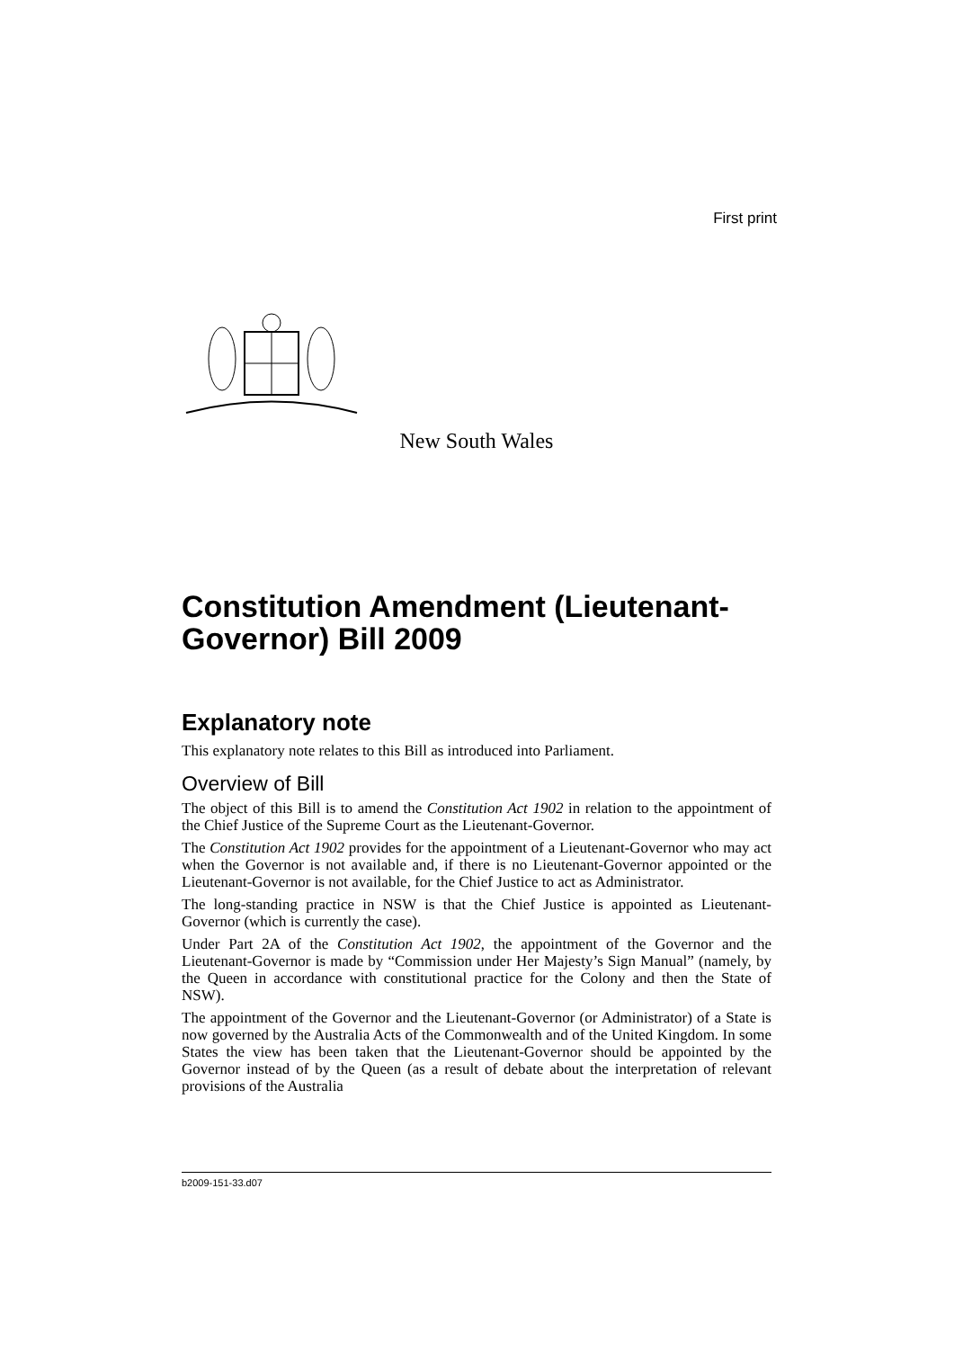First print
New South Wales
Constitution Amendment (Lieutenant-Governor) Bill 2009
Explanatory note
This explanatory note relates to this Bill as introduced into Parliament.
Overview of Bill
The object of this Bill is to amend the Constitution Act 1902 in relation to the appointment of the Chief Justice of the Supreme Court as the Lieutenant-Governor.
The Constitution Act 1902 provides for the appointment of a Lieutenant-Governor who may act when the Governor is not available and, if there is no Lieutenant-Governor appointed or the Lieutenant-Governor is not available, for the Chief Justice to act as Administrator.
The long-standing practice in NSW is that the Chief Justice is appointed as Lieutenant-Governor (which is currently the case).
Under Part 2A of the Constitution Act 1902, the appointment of the Governor and the Lieutenant-Governor is made by “Commission under Her Majesty’s Sign Manual” (namely, by the Queen in accordance with constitutional practice for the Colony and then the State of NSW).
The appointment of the Governor and the Lieutenant-Governor (or Administrator) of a State is now governed by the Australia Acts of the Commonwealth and of the United Kingdom. In some States the view has been taken that the Lieutenant-Governor should be appointed by the Governor instead of by the Queen (as a result of debate about the interpretation of relevant provisions of the Australia
b2009-151-33.d07